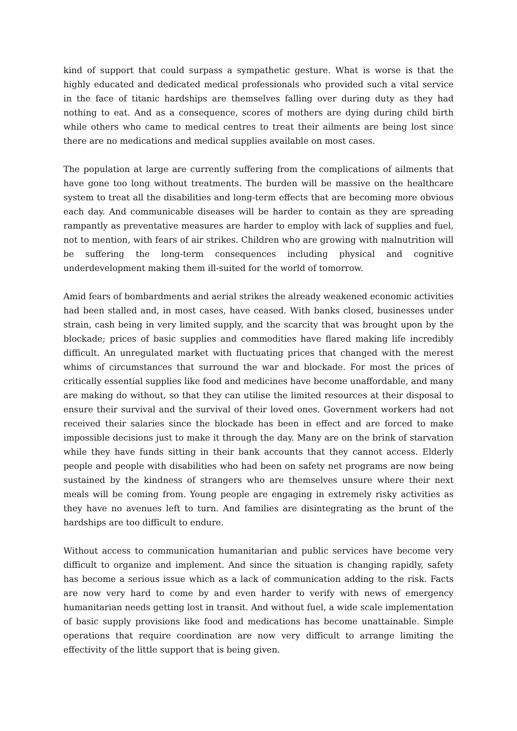kind of support that could surpass a sympathetic gesture. What is worse is that the highly educated and dedicated medical professionals who provided such a vital service in the face of titanic hardships are themselves falling over during duty as they had nothing to eat. And as a consequence, scores of mothers are dying during child birth while others who came to medical centres to treat their ailments are being lost since there are no medications and medical supplies available on most cases.
The population at large are currently suffering from the complications of ailments that have gone too long without treatments. The burden will be massive on the healthcare system to treat all the disabilities and long-term effects that are becoming more obvious each day. And communicable diseases will be harder to contain as they are spreading rampantly as preventative measures are harder to employ with lack of supplies and fuel, not to mention, with fears of air strikes. Children who are growing with malnutrition will be suffering the long-term consequences including physical and cognitive underdevelopment making them ill-suited for the world of tomorrow.
Amid fears of bombardments and aerial strikes the already weakened economic activities had been stalled and, in most cases, have ceased. With banks closed, businesses under strain, cash being in very limited supply, and the scarcity that was brought upon by the blockade; prices of basic supplies and commodities have flared making life incredibly difficult. An unregulated market with fluctuating prices that changed with the merest whims of circumstances that surround the war and blockade. For most the prices of critically essential supplies like food and medicines have become unaffordable, and many are making do without, so that they can utilise the limited resources at their disposal to ensure their survival and the survival of their loved ones. Government workers had not received their salaries since the blockade has been in effect and are forced to make impossible decisions just to make it through the day. Many are on the brink of starvation while they have funds sitting in their bank accounts that they cannot access. Elderly people and people with disabilities who had been on safety net programs are now being sustained by the kindness of strangers who are themselves unsure where their next meals will be coming from. Young people are engaging in extremely risky activities as they have no avenues left to turn. And families are disintegrating as the brunt of the hardships are too difficult to endure.
Without access to communication humanitarian and public services have become very difficult to organize and implement. And since the situation is changing rapidly, safety has become a serious issue which as a lack of communication adding to the risk. Facts are now very hard to come by and even harder to verify with news of emergency humanitarian needs getting lost in transit. And without fuel, a wide scale implementation of basic supply provisions like food and medications has become unattainable. Simple operations that require coordination are now very difficult to arrange limiting the effectivity of the little support that is being given.